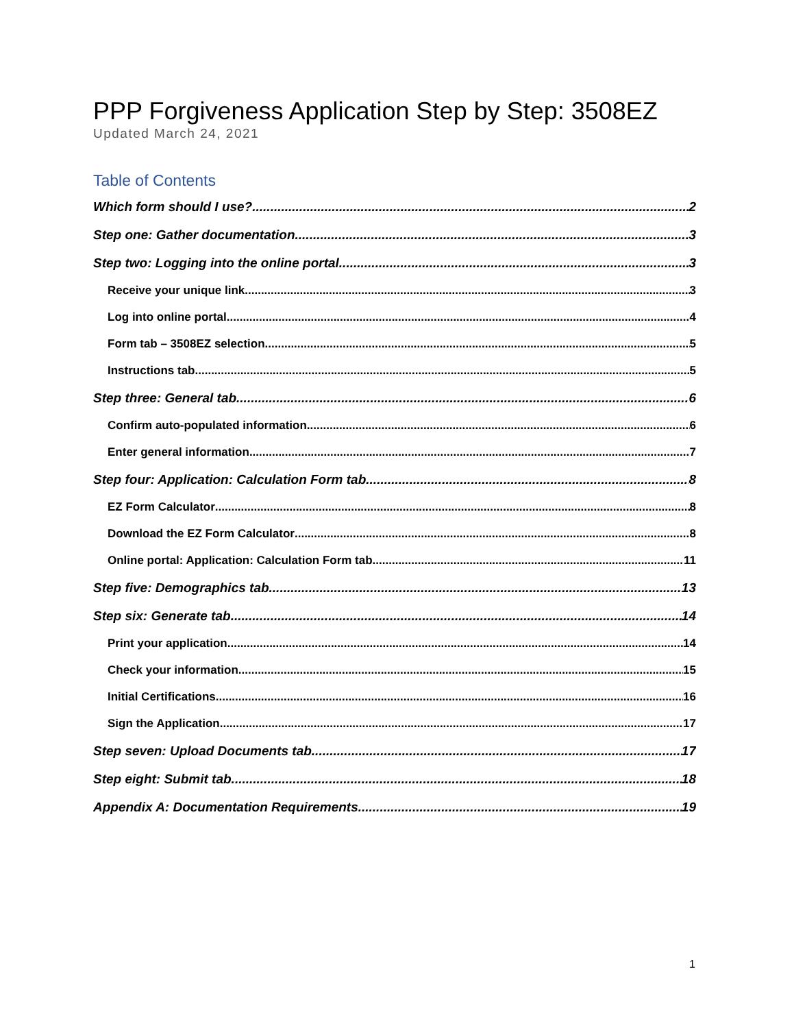PPP Forgiveness Application Step by Step: 3508EZ
Updated March 24, 2021
Table of Contents
Which form should I use? 2
Step one: Gather documentation 3
Step two: Logging into the online portal 3
Receive your unique link 3
Log into online portal 4
Form tab – 3508EZ selection 5
Instructions tab 5
Step three: General tab 6
Confirm auto-populated information 6
Enter general information 7
Step four: Application: Calculation Form tab 8
EZ Form Calculator 8
Download the EZ Form Calculator 8
Online portal: Application: Calculation Form tab 11
Step five: Demographics tab 13
Step six: Generate tab 14
Print your application 14
Check your information 15
Initial Certifications 16
Sign the Application 17
Step seven: Upload Documents tab 17
Step eight: Submit tab 18
Appendix A: Documentation Requirements 19
1